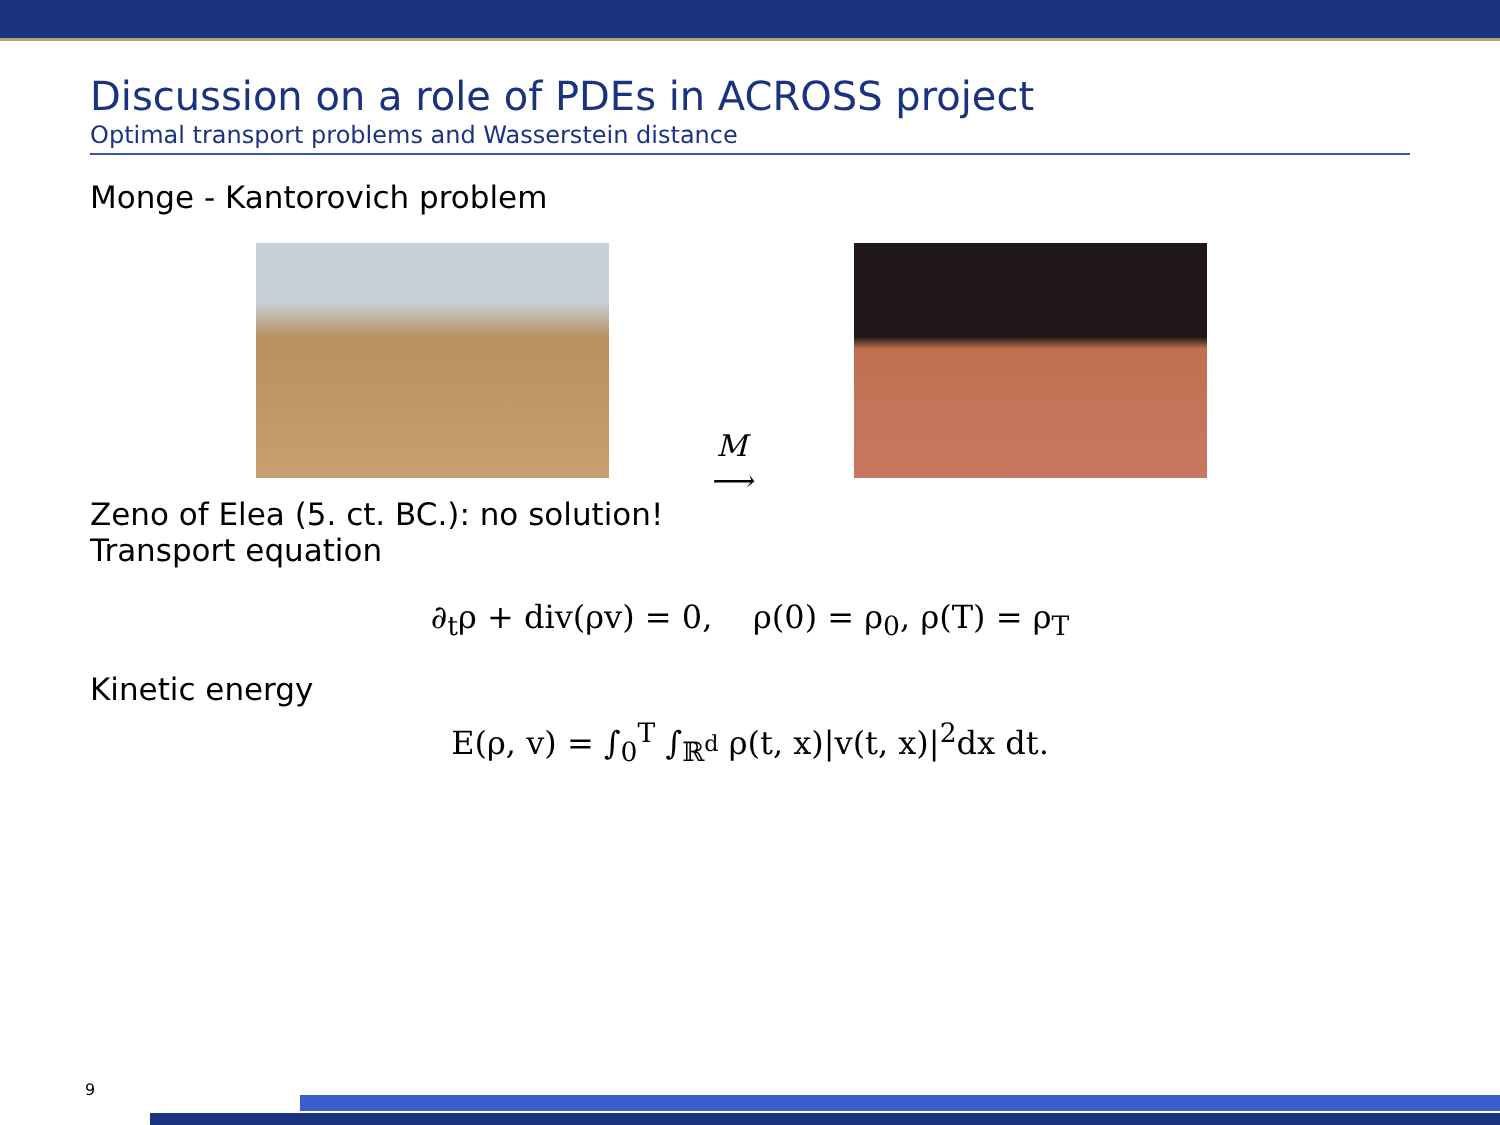Discussion on a role of PDEs in ACROSS project
Optimal transport problems and Wasserstein distance
Monge - Kantorovich problem
M
⟶
Zeno of Elea (5. ct. BC.): no solution!
Transport equation
∂<sub>t</sub>ρ + div(ρv) = 0, ρ(0) = ρ<sub>0</sub>, ρ(T) = ρ<sub>T</sub>
Kinetic energy
E(ρ, v) = ∫<sub>0</sub><sup>T</sup> ∫<sub>ℝ<sup>d</sup></sub> ρ(t, x)|v(t, x)|<sup>2</sup>dx dt.
9